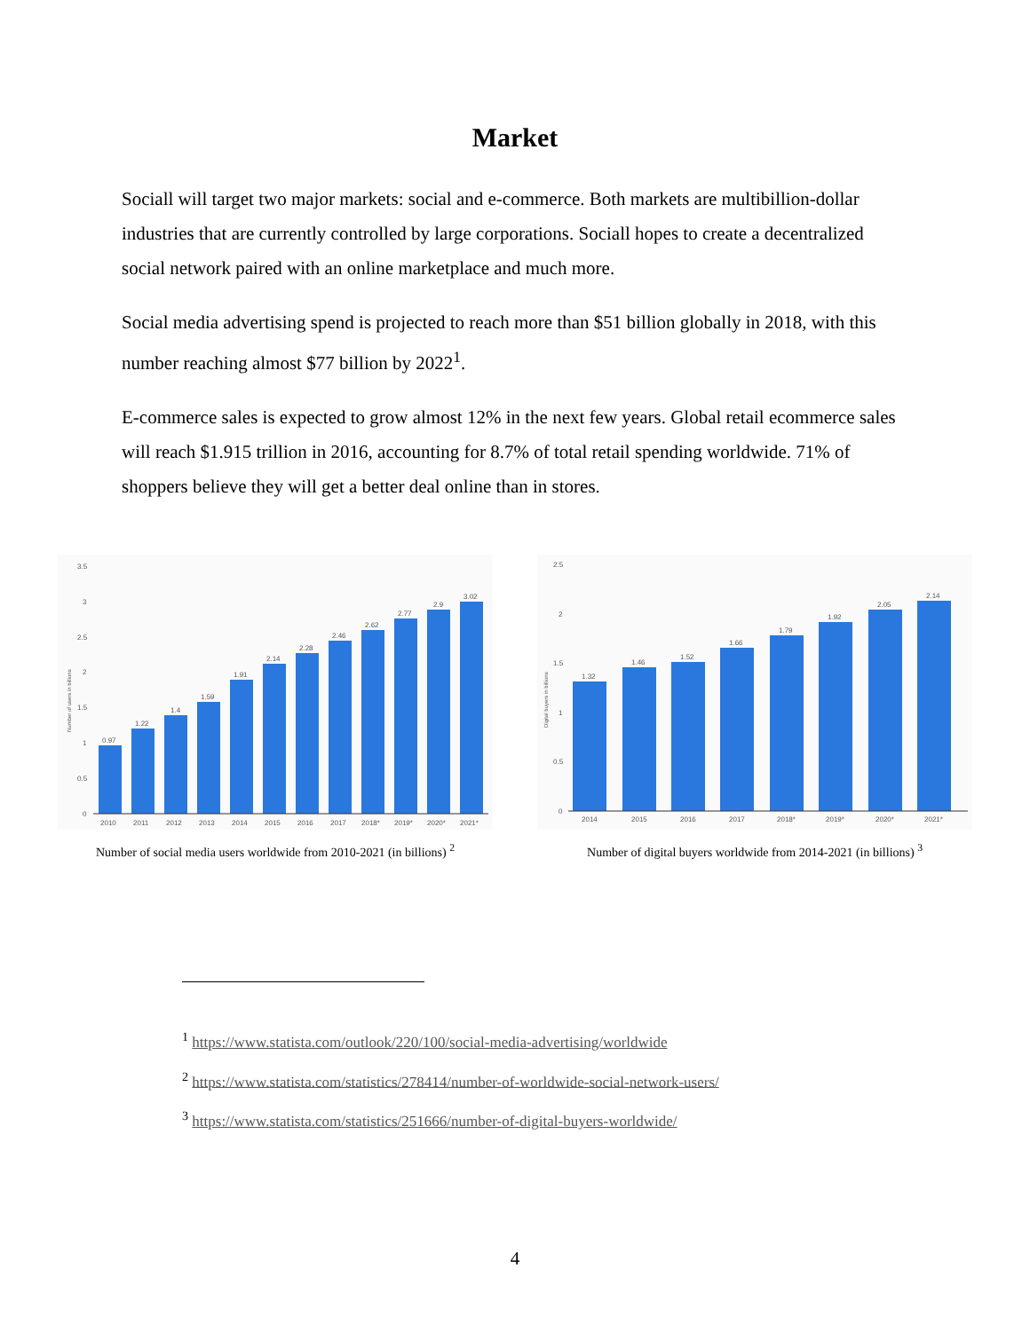Market
Sociall will target two major markets: social and e-commerce. Both markets are multibillion-dollar industries that are currently controlled by large corporations. Sociall hopes to create a decentralized social network paired with an online marketplace and much more.
Social media advertising spend is projected to reach more than $51 billion globally in 2018, with this number reaching almost $77 billion by 2022<sup>1</sup>.
E-commerce sales is expected to grow almost 12% in the next few years. Global retail ecommerce sales will reach $1.915 trillion in 2016, accounting for 8.7% of total retail spending worldwide. 71% of shoppers believe they will get a better deal online than in stores.
3.5
3
2.5
2
1.5
1
0.5
0
0.97
1.22
1.4
1.59
1.91
2.14
2.28
2.46
2.62
2.77
2.9
3.02
2010
2011
2012
2013
2014
2015
2016
2017
2018*
2019*
2020*
2021*
Number of users in billions
Number of social media users worldwide from 2010-2021 (in billions) <sup>2</sup>
2.5
2
1.5
1
0.5
0
1.32
1.46
1.52
1.66
1.79
1.92
2.05
2.14
2014
2015
2016
2017
2018*
2019*
2020*
2021*
Digital buyers in billions
Number of digital buyers worldwide from 2014-2021 (in billions) <sup>3</sup>
<sup>1</sup> https://www.statista.com/outlook/220/100/social-media-advertising/worldwide
<sup>2</sup> https://www.statista.com/statistics/278414/number-of-worldwide-social-network-users/
<sup>3</sup> https://www.statista.com/statistics/251666/number-of-digital-buyers-worldwide/
4